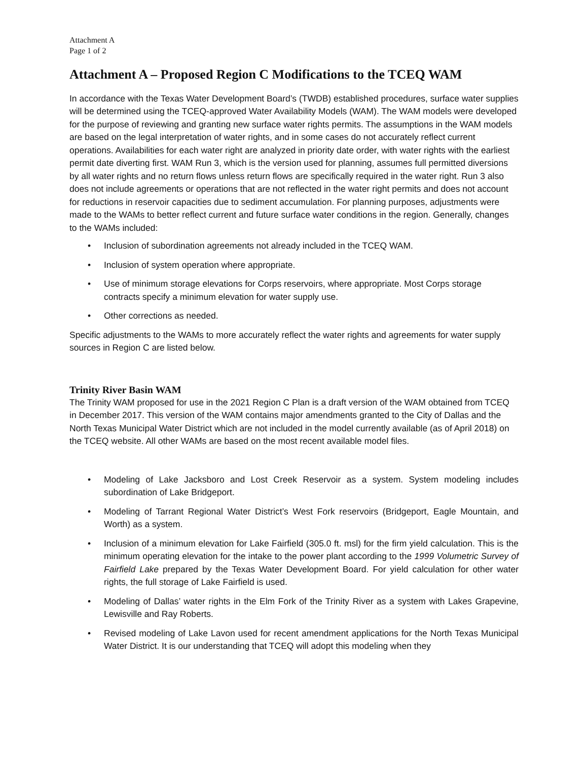Attachment A
Page 1 of 2
Attachment A – Proposed Region C Modifications to the TCEQ WAM
In accordance with the Texas Water Development Board’s (TWDB) established procedures, surface water supplies will be determined using the TCEQ-approved Water Availability Models (WAM). The WAM models were developed for the purpose of reviewing and granting new surface water rights permits. The assumptions in the WAM models are based on the legal interpretation of water rights, and in some cases do not accurately reflect current operations. Availabilities for each water right are analyzed in priority date order, with water rights with the earliest permit date diverting first. WAM Run 3, which is the version used for planning, assumes full permitted diversions by all water rights and no return flows unless return flows are specifically required in the water right. Run 3 also does not include agreements or operations that are not reflected in the water right permits and does not account for reductions in reservoir capacities due to sediment accumulation. For planning purposes, adjustments were made to the WAMs to better reflect current and future surface water conditions in the region. Generally, changes to the WAMs included:
• Inclusion of subordination agreements not already included in the TCEQ WAM.
• Inclusion of system operation where appropriate.
• Use of minimum storage elevations for Corps reservoirs, where appropriate. Most Corps storage contracts specify a minimum elevation for water supply use.
• Other corrections as needed.
Specific adjustments to the WAMs to more accurately reflect the water rights and agreements for water supply sources in Region C are listed below.
Trinity River Basin WAM
The Trinity WAM proposed for use in the 2021 Region C Plan is a draft version of the WAM obtained from TCEQ in December 2017. This version of the WAM contains major amendments granted to the City of Dallas and the North Texas Municipal Water District which are not included in the model currently available (as of April 2018) on the TCEQ website. All other WAMs are based on the most recent available model files.
• Modeling of Lake Jacksboro and Lost Creek Reservoir as a system. System modeling includes subordination of Lake Bridgeport.
• Modeling of Tarrant Regional Water District’s West Fork reservoirs (Bridgeport, Eagle Mountain, and Worth) as a system.
• Inclusion of a minimum elevation for Lake Fairfield (305.0 ft. msl) for the firm yield calculation. This is the minimum operating elevation for the intake to the power plant according to the 1999 Volumetric Survey of Fairfield Lake prepared by the Texas Water Development Board. For yield calculation for other water rights, the full storage of Lake Fairfield is used.
• Modeling of Dallas’ water rights in the Elm Fork of the Trinity River as a system with Lakes Grapevine, Lewisville and Ray Roberts.
• Revised modeling of Lake Lavon used for recent amendment applications for the North Texas Municipal Water District. It is our understanding that TCEQ will adopt this modeling when they